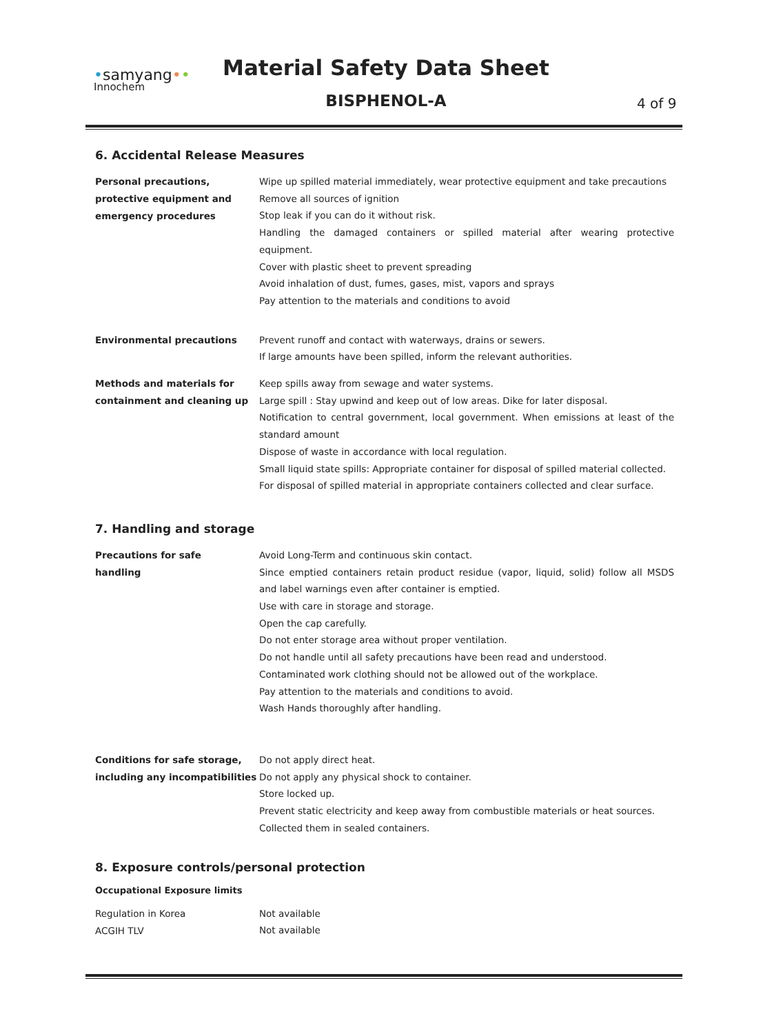•samyang••
Innochem
Material Safety Data Sheet
BISPHENOL-A 4 of 9
6. Accidental Release Measures
Personal precautions,
protective equipment and
emergency procedures
Wipe up spilled material immediately, wear protective equipment and take precautions
Remove all sources of ignition
Stop leak if you can do it without risk.
Handling the damaged containers or spilled material after wearing protective equipment.
Cover with plastic sheet to prevent spreading
Avoid inhalation of dust, fumes, gases, mist, vapors and sprays
Pay attention to the materials and conditions to avoid
Environmental precautions
Prevent runoff and contact with waterways, drains or sewers.
If large amounts have been spilled, inform the relevant authorities.
Methods and materials for
containment and cleaning up
Keep spills away from sewage and water systems.
Large spill : Stay upwind and keep out of low areas. Dike for later disposal.
Notification to central government, local government. When emissions at least of the standard amount
Dispose of waste in accordance with local regulation.
Small liquid state spills: Appropriate container for disposal of spilled material collected.
For disposal of spilled material in appropriate containers collected and clear surface.
7. Handling and storage
Precautions for safe
handling
Avoid Long-Term and continuous skin contact.
Since emptied containers retain product residue (vapor, liquid, solid) follow all MSDS and label warnings even after container is emptied.
Use with care in storage and storage.
Open the cap carefully.
Do not enter storage area without proper ventilation.
Do not handle until all safety precautions have been read and understood.
Contaminated work clothing should not be allowed out of the workplace.
Pay attention to the materials and conditions to avoid.
Wash Hands thoroughly after handling.
Conditions for safe storage,
including any incompatibilities
Do not apply direct heat.
Do not apply any physical shock to container.
Store locked up.
Prevent static electricity and keep away from combustible materials or heat sources.
Collected them in sealed containers.
8. Exposure controls/personal protection
Occupational Exposure limits
Regulation in Korea
ACGIH TLV
Not available
Not available